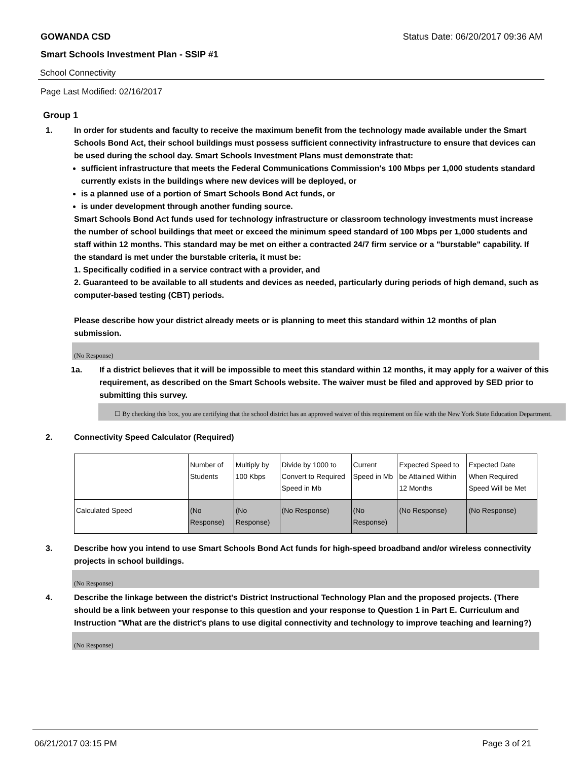GOWANDA CSD Status Date: 06/20/2017 09:36 AM
Smart Schools Investment Plan - SSIP #1
School Connectivity
Page Last Modified: 02/16/2017
Group 1
1. In order for students and faculty to receive the maximum benefit from the technology made available under the Smart Schools Bond Act, their school buildings must possess sufficient connectivity infrastructure to ensure that devices can be used during the school day. Smart Schools Investment Plans must demonstrate that:
sufficient infrastructure that meets the Federal Communications Commission's 100 Mbps per 1,000 students standard currently exists in the buildings where new devices will be deployed, or
is a planned use of a portion of Smart Schools Bond Act funds, or
is under development through another funding source.
Smart Schools Bond Act funds used for technology infrastructure or classroom technology investments must increase the number of school buildings that meet or exceed the minimum speed standard of 100 Mbps per 1,000 students and staff within 12 months. This standard may be met on either a contracted 24/7 firm service or a "burstable" capability. If the standard is met under the burstable criteria, it must be:
1. Specifically codified in a service contract with a provider, and
2. Guaranteed to be available to all students and devices as needed, particularly during periods of high demand, such as computer-based testing (CBT) periods.
Please describe how your district already meets or is planning to meet this standard within 12 months of plan submission.
(No Response)
1a. If a district believes that it will be impossible to meet this standard within 12 months, it may apply for a waiver of this requirement, as described on the Smart Schools website. The waiver must be filed and approved by SED prior to submitting this survey.
☐ By checking this box, you are certifying that the school district has an approved waiver of this requirement on file with the New York State Education Department.
2. Connectivity Speed Calculator (Required)
| | Number of Students | Multiply by 100 Kbps | Divide by 1000 to Convert to Required Speed in Mb | Current Speed in Mb | Expected Speed to be Attained Within 12 Months | Expected Date When Required Speed Will be Met |
| Calculated Speed | (No Response) | (No Response) | (No Response) | (No Response) | (No Response) | (No Response) |
3. Describe how you intend to use Smart Schools Bond Act funds for high-speed broadband and/or wireless connectivity projects in school buildings.
(No Response)
4. Describe the linkage between the district's District Instructional Technology Plan and the proposed projects. (There should be a link between your response to this question and your response to Question 1 in Part E. Curriculum and Instruction "What are the district's plans to use digital connectivity and technology to improve teaching and learning?)
(No Response)
06/21/2017 03:15 PM Page 3 of 21